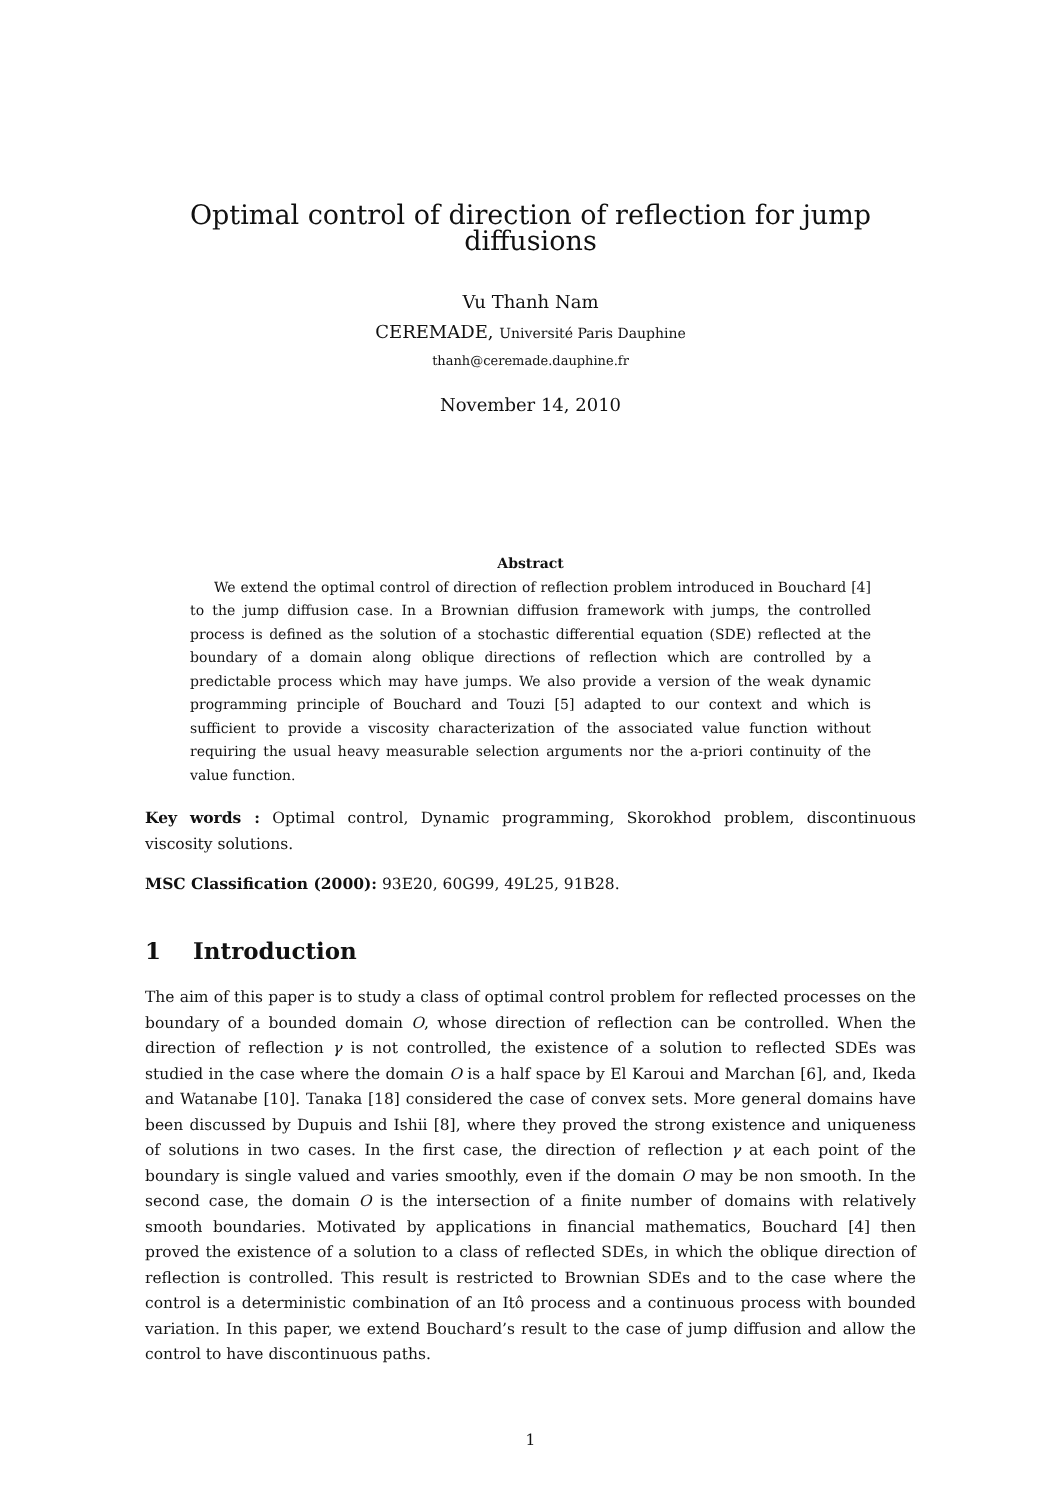Optimal control of direction of reflection for jump diffusions
Vu Thanh Nam
CEREMADE, Université Paris Dauphine
thanh@ceremade.dauphine.fr
November 14, 2010
Abstract
We extend the optimal control of direction of reflection problem introduced in Bouchard [4] to the jump diffusion case. In a Brownian diffusion framework with jumps, the controlled process is defined as the solution of a stochastic differential equation (SDE) reflected at the boundary of a domain along oblique directions of reflection which are controlled by a predictable process which may have jumps. We also provide a version of the weak dynamic programming principle of Bouchard and Touzi [5] adapted to our context and which is sufficient to provide a viscosity characterization of the associated value function without requiring the usual heavy measurable selection arguments nor the a-priori continuity of the value function.
Key words : Optimal control, Dynamic programming, Skorokhod problem, discontinuous viscosity solutions.
MSC Classification (2000): 93E20, 60G99, 49L25, 91B28.
1 Introduction
The aim of this paper is to study a class of optimal control problem for reflected processes on the boundary of a bounded domain O, whose direction of reflection can be controlled. When the direction of reflection γ is not controlled, the existence of a solution to reflected SDEs was studied in the case where the domain O is a half space by El Karoui and Marchan [6], and, Ikeda and Watanabe [10]. Tanaka [18] considered the case of convex sets. More general domains have been discussed by Dupuis and Ishii [8], where they proved the strong existence and uniqueness of solutions in two cases. In the first case, the direction of reflection γ at each point of the boundary is single valued and varies smoothly, even if the domain O may be non smooth. In the second case, the domain O is the intersection of a finite number of domains with relatively smooth boundaries. Motivated by applications in financial mathematics, Bouchard [4] then proved the existence of a solution to a class of reflected SDEs, in which the oblique direction of reflection is controlled. This result is restricted to Brownian SDEs and to the case where the control is a deterministic combination of an Itô process and a continuous process with bounded variation. In this paper, we extend Bouchard’s result to the case of jump diffusion and allow the control to have discontinuous paths.
1